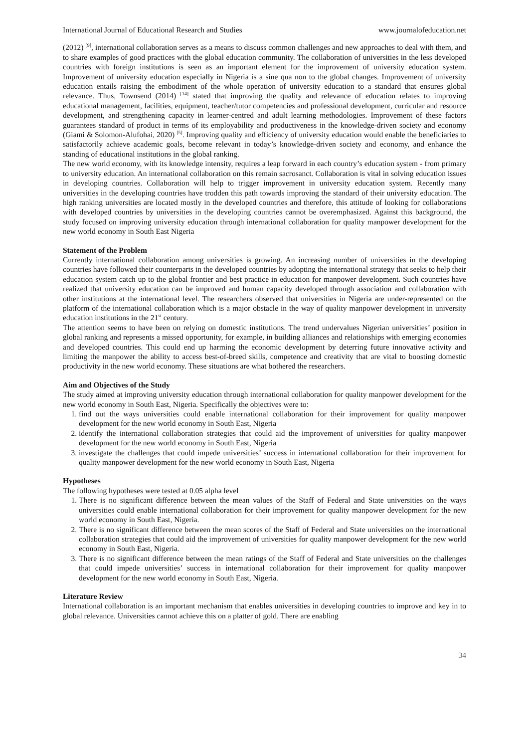International Journal of Educational Research and Studies www.journalofeducation.net
(2012) <sup>[9]</sup>, international collaboration serves as a means to discuss common challenges and new approaches to deal with them, and to share examples of good practices with the global education community. The collaboration of universities in the less developed countries with foreign institutions is seen as an important element for the improvement of university education system. Improvement of university education especially in Nigeria is a sine qua non to the global changes. Improvement of university education entails raising the embodiment of the whole operation of university education to a standard that ensures global relevance. Thus, Townsend (2014) <sup>[14]</sup> stated that improving the quality and relevance of education relates to improving educational management, facilities, equipment, teacher/tutor competencies and professional development, curricular and resource development, and strengthening capacity in learner-centred and adult learning methodologies. Improvement of these factors guarantees standard of product in terms of its employability and productiveness in the knowledge-driven society and economy (Giami & Solomon-Alufohai, 2020) <sup>[5]</sup>. Improving quality and efficiency of university education would enable the beneficiaries to satisfactorily achieve academic goals, become relevant in today’s knowledge-driven society and economy, and enhance the standing of educational institutions in the global ranking.
The new world economy, with its knowledge intensity, requires a leap forward in each country’s education system - from primary to university education. An international collaboration on this remain sacrosanct. Collaboration is vital in solving education issues in developing countries. Collaboration will help to trigger improvement in university education system. Recently many universities in the developing countries have trodden this path towards improving the standard of their university education. The high ranking universities are located mostly in the developed countries and therefore, this attitude of looking for collaborations with developed countries by universities in the developing countries cannot be overemphasized. Against this background, the study focused on improving university education through international collaboration for quality manpower development for the new world economy in South East Nigeria
Statement of the Problem
Currently international collaboration among universities is growing. An increasing number of universities in the developing countries have followed their counterparts in the developed countries by adopting the international strategy that seeks to help their education system catch up to the global frontier and best practice in education for manpower development. Such countries have realized that university education can be improved and human capacity developed through association and collaboration with other institutions at the international level. The researchers observed that universities in Nigeria are under-represented on the platform of the international collaboration which is a major obstacle in the way of quality manpower development in university education institutions in the 21<sup>st</sup> century.
The attention seems to have been on relying on domestic institutions. The trend undervalues Nigerian universities’ position in global ranking and represents a missed opportunity, for example, in building alliances and relationships with emerging economies and developed countries. This could end up harming the economic development by deterring future innovative activity and limiting the manpower the ability to access best-of-breed skills, competence and creativity that are vital to boosting domestic productivity in the new world economy. These situations are what bothered the researchers.
Aim and Objectives of the Study
The study aimed at improving university education through international collaboration for quality manpower development for the new world economy in South East, Nigeria. Specifically the objectives were to:
1. find out the ways universities could enable international collaboration for their improvement for quality manpower development for the new world economy in South East, Nigeria
2. identify the international collaboration strategies that could aid the improvement of universities for quality manpower development for the new world economy in South East, Nigeria
3. investigate the challenges that could impede universities’ success in international collaboration for their improvement for quality manpower development for the new world economy in South East, Nigeria
Hypotheses
The following hypotheses were tested at 0.05 alpha level
1. There is no significant difference between the mean values of the Staff of Federal and State universities on the ways universities could enable international collaboration for their improvement for quality manpower development for the new world economy in South East, Nigeria.
2. There is no significant difference between the mean scores of the Staff of Federal and State universities on the international collaboration strategies that could aid the improvement of universities for quality manpower development for the new world economy in South East, Nigeria.
3. There is no significant difference between the mean ratings of the Staff of Federal and State universities on the challenges that could impede universities’ success in international collaboration for their improvement for quality manpower development for the new world economy in South East, Nigeria.
Literature Review
International collaboration is an important mechanism that enables universities in developing countries to improve and key in to global relevance. Universities cannot achieve this on a platter of gold. There are enabling
34